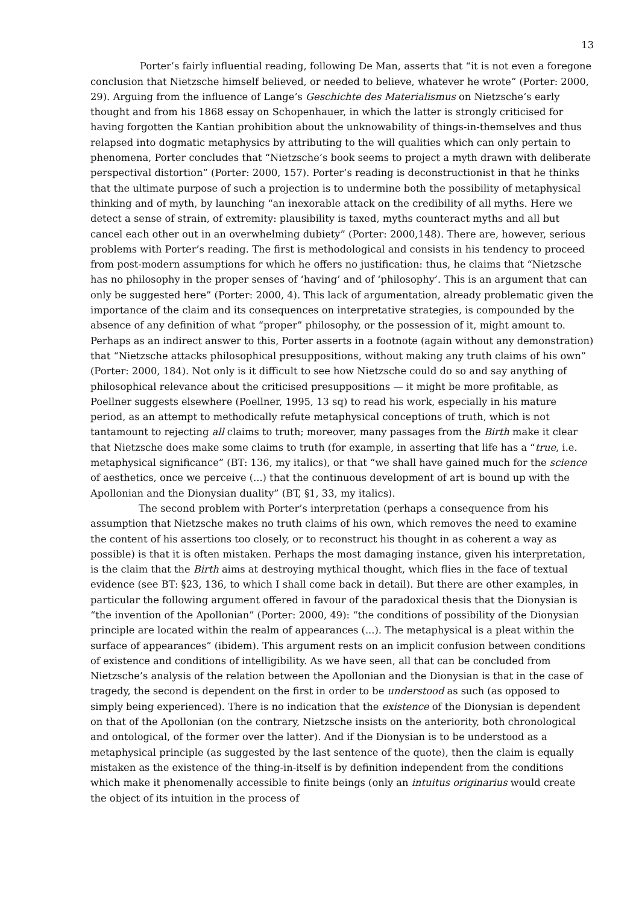13
Porter’s fairly influential reading, following De Man, asserts that “it is not even a foregone conclusion that Nietzsche himself believed, or needed to believe, whatever he wrote” (Porter: 2000, 29). Arguing from the influence of Lange’s Geschichte des Materialismus on Nietzsche’s early thought and from his 1868 essay on Schopenhauer, in which the latter is strongly criticised for having forgotten the Kantian prohibition about the unknowability of things-in-themselves and thus relapsed into dogmatic metaphysics by attributing to the will qualities which can only pertain to phenomena, Porter concludes that “Nietzsche’s book seems to project a myth drawn with deliberate perspectival distortion” (Porter: 2000, 157). Porter’s reading is deconstructionist in that he thinks that the ultimate purpose of such a projection is to undermine both the possibility of metaphysical thinking and of myth, by launching “an inexorable attack on the credibility of all myths. Here we detect a sense of strain, of extremity: plausibility is taxed, myths counteract myths and all but cancel each other out in an overwhelming dubiety” (Porter: 2000,148). There are, however, serious problems with Porter’s reading. The first is methodological and consists in his tendency to proceed from post-modern assumptions for which he offers no justification: thus, he claims that “Nietzsche has no philosophy in the proper senses of ‘having’ and of ‘philosophy’. This is an argument that can only be suggested here” (Porter: 2000, 4). This lack of argumentation, already problematic given the importance of the claim and its consequences on interpretative strategies, is compounded by the absence of any definition of what “proper” philosophy, or the possession of it, might amount to. Perhaps as an indirect answer to this, Porter asserts in a footnote (again without any demonstration) that “Nietzsche attacks philosophical presuppositions, without making any truth claims of his own” (Porter: 2000, 184). Not only is it difficult to see how Nietzsche could do so and say anything of philosophical relevance about the criticised presuppositions — it might be more profitable, as Poellner suggests elsewhere (Poellner, 1995, 13 sq) to read his work, especially in his mature period, as an attempt to methodically refute metaphysical conceptions of truth, which is not tantamount to rejecting all claims to truth; moreover, many passages from the Birth make it clear that Nietzsche does make some claims to truth (for example, in asserting that life has a “true, i.e. metaphysical significance” (BT: 136, my italics), or that “we shall have gained much for the science of aesthetics, once we perceive (...) that the continuous development of art is bound up with the Apollonian and the Dionysian duality” (BT, §1, 33, my italics).
The second problem with Porter’s interpretation (perhaps a consequence from his assumption that Nietzsche makes no truth claims of his own, which removes the need to examine the content of his assertions too closely, or to reconstruct his thought in as coherent a way as possible) is that it is often mistaken. Perhaps the most damaging instance, given his interpretation, is the claim that the Birth aims at destroying mythical thought, which flies in the face of textual evidence (see BT: §23, 136, to which I shall come back in detail). But there are other examples, in particular the following argument offered in favour of the paradoxical thesis that the Dionysian is “the invention of the Apollonian” (Porter: 2000, 49): “the conditions of possibility of the Dionysian principle are located within the realm of appearances (...). The metaphysical is a pleat within the surface of appearances” (ibidem). This argument rests on an implicit confusion between conditions of existence and conditions of intelligibility. As we have seen, all that can be concluded from Nietzsche’s analysis of the relation between the Apollonian and the Dionysian is that in the case of tragedy, the second is dependent on the first in order to be understood as such (as opposed to simply being experienced). There is no indication that the existence of the Dionysian is dependent on that of the Apollonian (on the contrary, Nietzsche insists on the anteriority, both chronological and ontological, of the former over the latter). And if the Dionysian is to be understood as a metaphysical principle (as suggested by the last sentence of the quote), then the claim is equally mistaken as the existence of the thing-in-itself is by definition independent from the conditions which make it phenomenally accessible to finite beings (only an intuitus originarius would create the object of its intuition in the process of